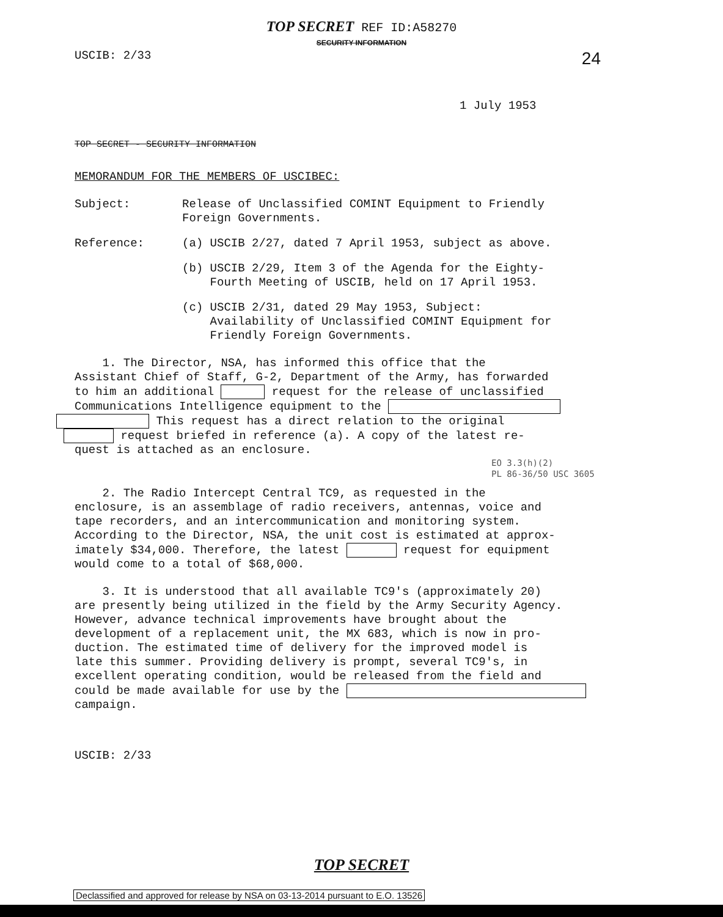TOP SECRET REF ID:A58270
SECURITY INFORMATION
USCIB: 2/33 24
1 July 1953
TOP SECRET - SECURITY INFORMATION
MEMORANDUM FOR THE MEMBERS OF USCIBEC:
Subject: Release of Unclassified COMINT Equipment to Friendly
Foreign Governments.
Reference: (a) USCIB 2/27, dated 7 April 1953, subject as above.
(b) USCIB 2/29, Item 3 of the Agenda for the Eighty-
Fourth Meeting of USCIB, held on 17 April 1953.
(c) USCIB 2/31, dated 29 May 1953, Subject:
Availability of Unclassified COMINT Equipment for
Friendly Foreign Governments.
1. The Director, NSA, has informed this office that the
Assistant Chief of Staff, G-2, Department of the Army, has forwarded
to him an additional request for the release of unclassified
Communications Intelligence equipment to the
This request has a direct relation to the original
request briefed in reference (a). A copy of the latest re-
quest is attached as an enclosure.
EO 3.3(h)(2)
PL 86-36/50 USC 3605
2. The Radio Intercept Central TC9, as requested in the
enclosure, is an assemblage of radio receivers, antennas, voice and
tape recorders, and an intercommunication and monitoring system.
According to the Director, NSA, the unit cost is estimated at approx-
imately $34,000. Therefore, the latest request for equipment
would come to a total of $68,000.
3. It is understood that all available TC9's (approximately 20)
are presently being utilized in the field by the Army Security Agency.
However, advance technical improvements have brought about the
development of a replacement unit, the MX 683, which is now in pro-
duction. The estimated time of delivery for the improved model is
late this summer. Providing delivery is prompt, several TC9's, in
excellent operating condition, would be released from the field and
could be made available for use by the
campaign.
USCIB: 2/33
TOP SECRET
Declassified and approved for release by NSA on 03-13-2014 pursuant to E.O. 13526